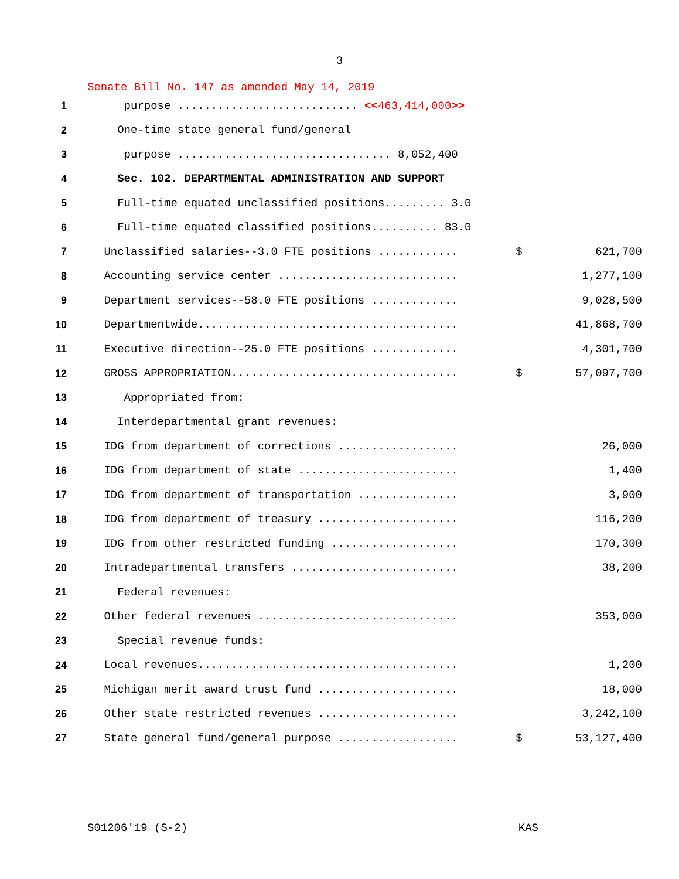3
Senate Bill No. 147 as amended May 14, 2019
| 1 | purpose ........................... << 463,414,000 >> | | |
| 2 | One-time state general fund/general | | |
| 3 | purpose ................................ 8,052,400 | | |
| 4 | Sec. 102. DEPARTMENTAL ADMINISTRATION AND SUPPORT | | |
| 5 | Full-time equated unclassified positions......... 3.0 | | |
| 6 | Full-time equated classified positions.......... 83.0 | | |
| 7 | Unclassified salaries--3.0 FTE positions ............ | $ | 621,700 |
| 8 | Accounting service center ........................... | | 1,277,100 |
| 9 | Department services--58.0 FTE positions ............. | | 9,028,500 |
| 10 | Departmentwide....................................... | | 41,868,700 |
| 11 | Executive direction--25.0 FTE positions ............. | | 4,301,700 |
| 12 | GROSS APPROPRIATION.................................. | $ | 57,097,700 |
| 13 | Appropriated from: | | |
| 14 | Interdepartmental grant revenues: | | |
| 15 | IDG from department of corrections .................. | | 26,000 |
| 16 | IDG from department of state ........................ | | 1,400 |
| 17 | IDG from department of transportation ............... | | 3,900 |
| 18 | IDG from department of treasury ..................... | | 116,200 |
| 19 | IDG from other restricted funding ................... | | 170,300 |
| 20 | Intradepartmental transfers ......................... | | 38,200 |
| 21 | Federal revenues: | | |
| 22 | Other federal revenues .............................. | | 353,000 |
| 23 | Special revenue funds: | | |
| 24 | Local revenues....................................... | | 1,200 |
| 25 | Michigan merit award trust fund ..................... | | 18,000 |
| 26 | Other state restricted revenues ..................... | | 3,242,100 |
| 27 | State general fund/general purpose .................. | $ | 53,127,400 |
S01206'19 (S-2) KAS